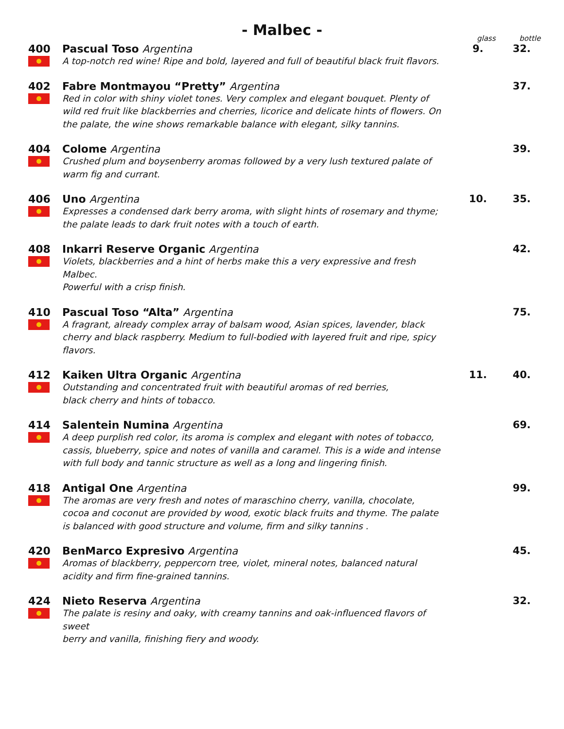- Malbec -
glass bottle
400 Pascual Toso Argentina
A top-notch red wine! Ripe and bold, layered and full of beautiful black fruit flavors.
9. 32.
402 Fabre Montmayou “Pretty” Argentina
Red in color with shiny violet tones. Very complex and elegant bouquet. Plenty of wild red fruit like blackberries and cherries, licorice and delicate hints of flowers. On the palate, the wine shows remarkable balance with elegant, silky tannins.
37.
404 Colome Argentina
Crushed plum and boysenberry aromas followed by a very lush textured palate of
warm fig and currant.
39.
406 Uno Argentina
Expresses a condensed dark berry aroma, with slight hints of rosemary and thyme;
the palate leads to dark fruit notes with a touch of earth.
10. 35.
408 Inkarri Reserve Organic Argentina
Violets, blackberries and a hint of herbs make this a very expressive and fresh Malbec.
Powerful with a crisp finish.
42.
410 Pascual Toso “Alta” Argentina
A fragrant, already complex array of balsam wood, Asian spices, lavender, black cherry and black raspberry. Medium to full-bodied with layered fruit and ripe, spicy flavors.
75.
412 Kaiken Ultra Organic Argentina
Outstanding and concentrated fruit with beautiful aromas of red berries,
black cherry and hints of tobacco.
11. 40.
414 Salentein Numina Argentina
A deep purplish red color, its aroma is complex and elegant with notes of tobacco, cassis, blueberry, spice and notes of vanilla and caramel. This is a wide and intense with full body and tannic structure as well as a long and lingering finish.
69.
418 Antigal One Argentina
The aromas are very fresh and notes of maraschino cherry, vanilla, chocolate, cocoa and coconut are provided by wood, exotic black fruits and thyme. The palate is balanced with good structure and volume, firm and silky tannins .
99.
420 BenMarco Expresivo Argentina
Aromas of blackberry, peppercorn tree, violet, mineral notes, balanced natural acidity and firm fine-grained tannins.
45.
424 Nieto Reserva Argentina
The palate is resiny and oaky, with creamy tannins and oak-influenced flavors of sweet
berry and vanilla, finishing fiery and woody.
32.